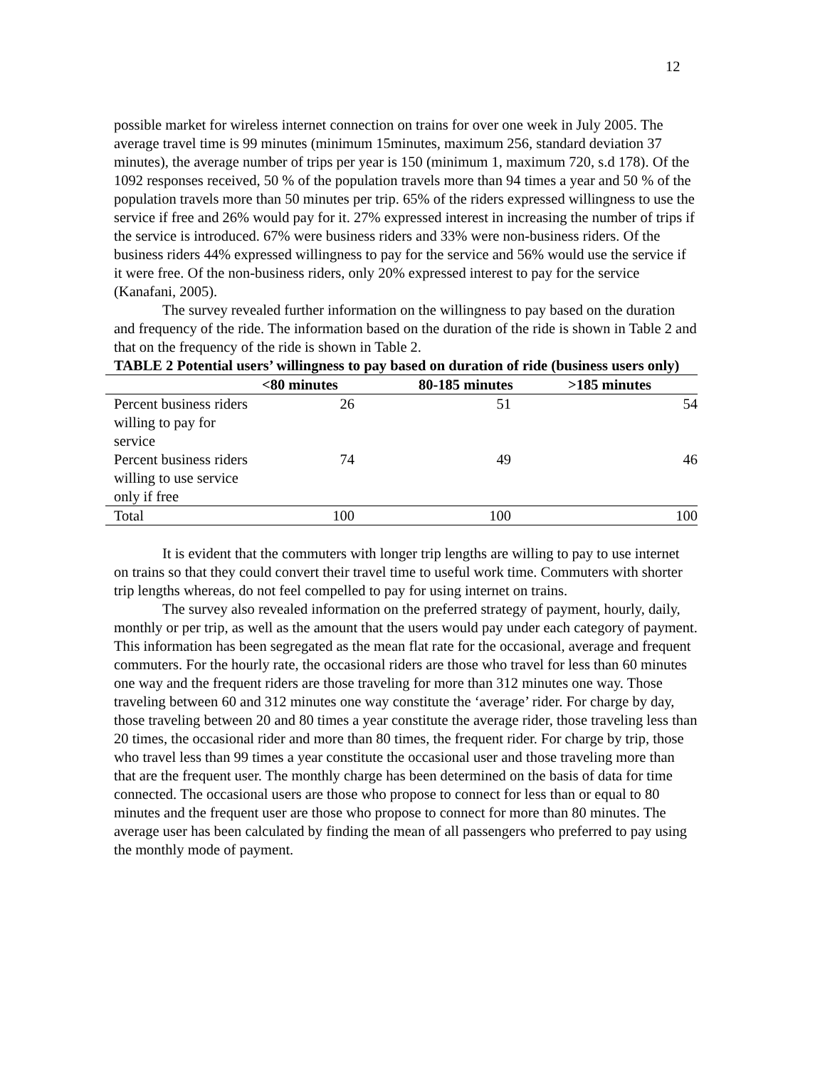12
possible market for wireless internet connection on trains for over one week in July 2005. The average travel time is 99 minutes (minimum 15minutes, maximum 256, standard deviation 37 minutes), the average number of trips per year is 150 (minimum 1, maximum 720, s.d 178). Of the 1092 responses received, 50 % of the population travels more than 94 times a year and 50 % of the population travels more than 50 minutes per trip. 65% of the riders expressed willingness to use the service if free and 26% would pay for it. 27% expressed interest in increasing the number of trips if the service is introduced. 67% were business riders and 33% were non-business riders. Of the business riders 44% expressed willingness to pay for the service and 56% would use the service if it were free. Of the non-business riders, only 20% expressed interest to pay for the service (Kanafani, 2005).
The survey revealed further information on the willingness to pay based on the duration and frequency of the ride. The information based on the duration of the ride is shown in Table 2 and that on the frequency of the ride is shown in Table 2.
TABLE 2 Potential users’ willingness to pay based on duration of ride (business users only)
| | <80 minutes | 80-185 minutes | >185 minutes |
| --- | --- | --- | --- |
| Percent business riders willing to pay for service | 26 | 51 | 54 |
| Percent business riders willing to use service only if free | 74 | 49 | 46 |
| Total | 100 | 100 | 100 |
It is evident that the commuters with longer trip lengths are willing to pay to use internet on trains so that they could convert their travel time to useful work time. Commuters with shorter trip lengths whereas, do not feel compelled to pay for using internet on trains.
The survey also revealed information on the preferred strategy of payment, hourly, daily, monthly or per trip, as well as the amount that the users would pay under each category of payment. This information has been segregated as the mean flat rate for the occasional, average and frequent commuters. For the hourly rate, the occasional riders are those who travel for less than 60 minutes one way and the frequent riders are those traveling for more than 312 minutes one way. Those traveling between 60 and 312 minutes one way constitute the ‘average’ rider. For charge by day, those traveling between 20 and 80 times a year constitute the average rider, those traveling less than 20 times, the occasional rider and more than 80 times, the frequent rider. For charge by trip, those who travel less than 99 times a year constitute the occasional user and those traveling more than that are the frequent user. The monthly charge has been determined on the basis of data for time connected. The occasional users are those who propose to connect for less than or equal to 80 minutes and the frequent user are those who propose to connect for more than 80 minutes. The average user has been calculated by finding the mean of all passengers who preferred to pay using the monthly mode of payment.